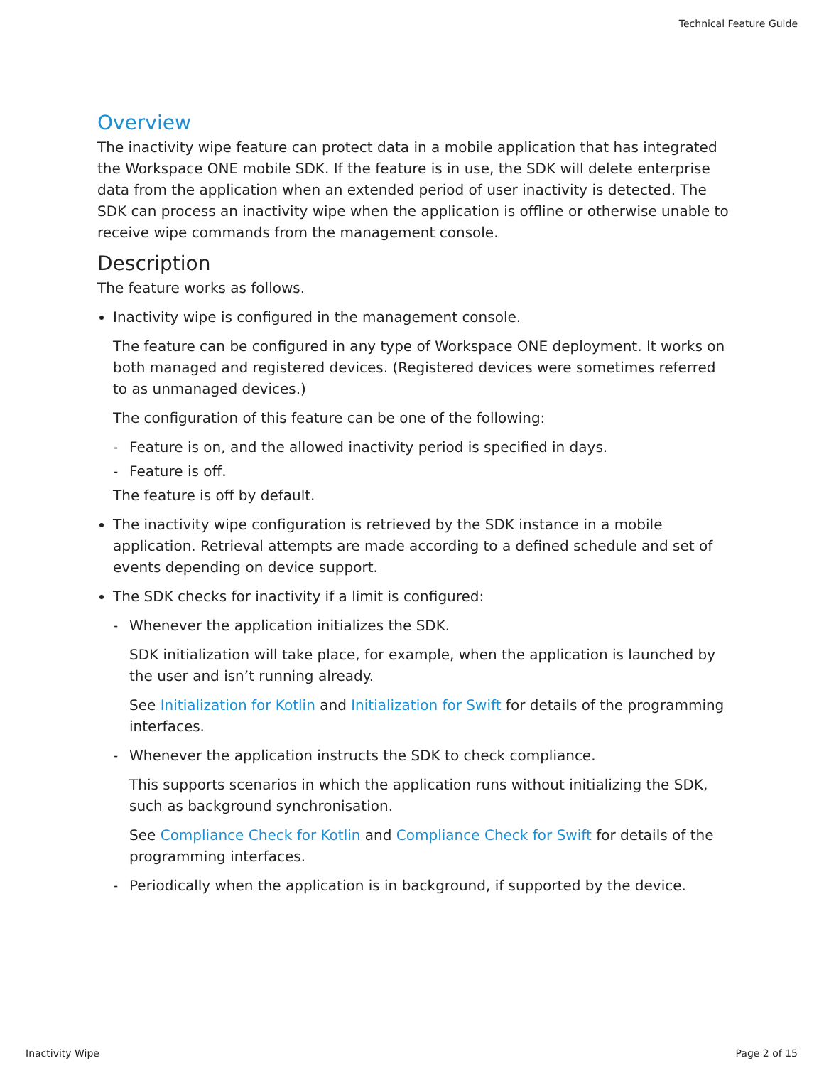Technical Feature Guide
Overview
The inactivity wipe feature can protect data in a mobile application that has integrated the Workspace ONE mobile SDK. If the feature is in use, the SDK will delete enterprise data from the application when an extended period of user inactivity is detected. The SDK can process an inactivity wipe when the application is offline or otherwise unable to receive wipe commands from the management console.
Description
The feature works as follows.
Inactivity wipe is configured in the management console.
The feature can be configured in any type of Workspace ONE deployment. It works on both managed and registered devices. (Registered devices were sometimes referred to as unmanaged devices.)
The configuration of this feature can be one of the following:
- Feature is on, and the allowed inactivity period is specified in days.
- Feature is off.
The feature is off by default.
The inactivity wipe configuration is retrieved by the SDK instance in a mobile application. Retrieval attempts are made according to a defined schedule and set of events depending on device support.
The SDK checks for inactivity if a limit is configured:
-
Whenever the application initializes the SDK.
SDK initialization will take place, for example, when the application is launched by the user and isn’t running already.
See Initialization for Kotlin and Initialization for Swift for details of the programming interfaces.
-
Whenever the application instructs the SDK to check compliance.
This supports scenarios in which the application runs without initializing the SDK, such as background synchronisation.
See Compliance Check for Kotlin and Compliance Check for Swift for details of the programming interfaces.
-
Periodically when the application is in background, if supported by the device.
Inactivity Wipe Page 2 of 15